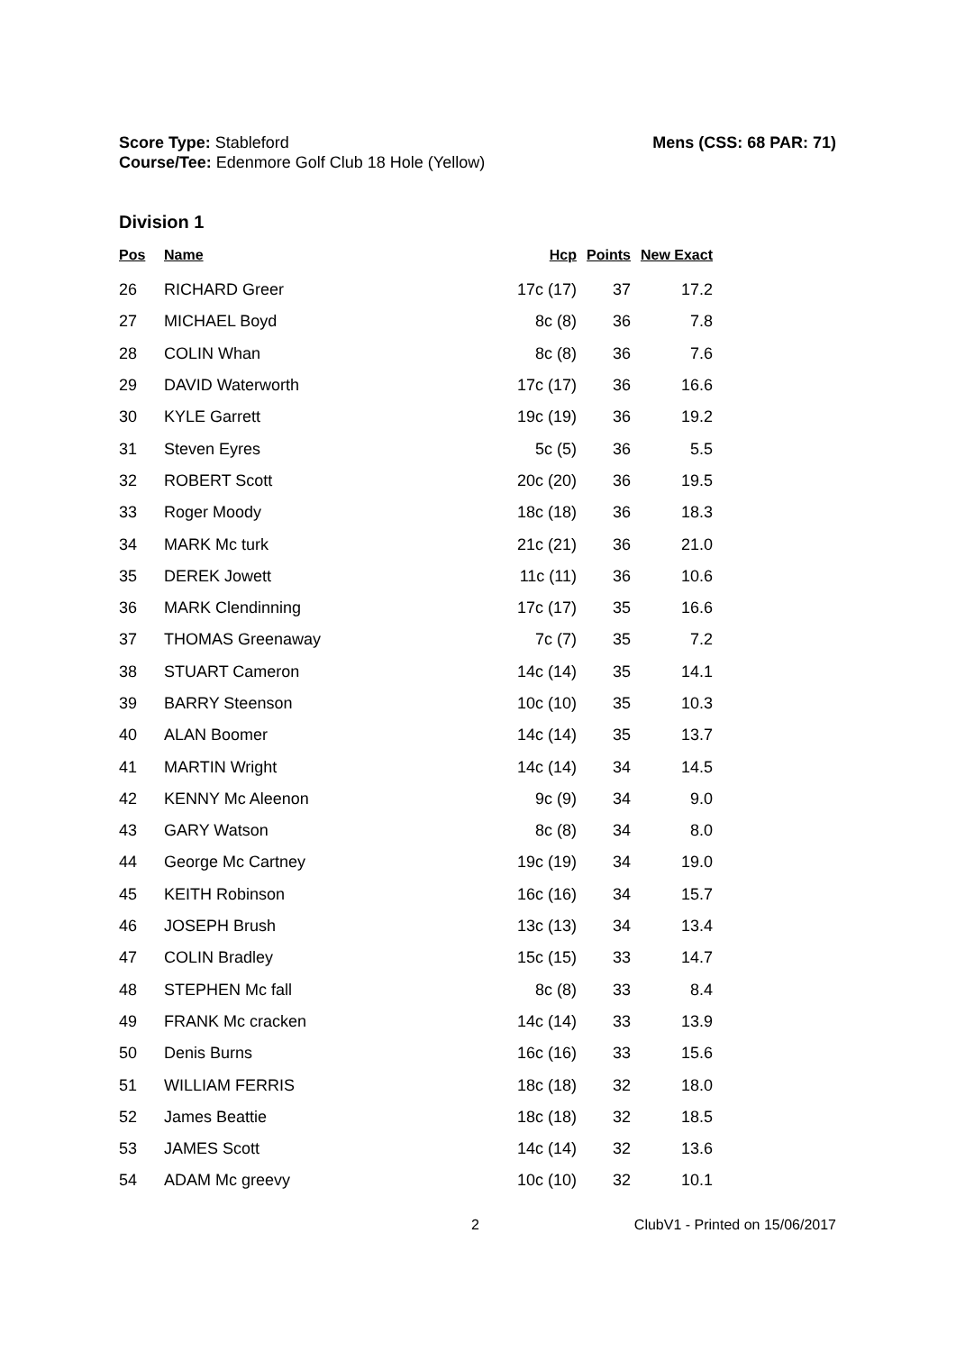Score Type: Stableford
Course/Tee: Edenmore Golf Club 18 Hole (Yellow)
Mens (CSS: 68 PAR: 71)
Division 1
| Pos | Name | Hcp | Points | New Exact |
| --- | --- | --- | --- | --- |
| 26 | RICHARD Greer | 17c (17) | 37 | 17.2 |
| 27 | MICHAEL Boyd | 8c (8) | 36 | 7.8 |
| 28 | COLIN Whan | 8c (8) | 36 | 7.6 |
| 29 | DAVID Waterworth | 17c (17) | 36 | 16.6 |
| 30 | KYLE Garrett | 19c (19) | 36 | 19.2 |
| 31 | Steven Eyres | 5c (5) | 36 | 5.5 |
| 32 | ROBERT Scott | 20c (20) | 36 | 19.5 |
| 33 | Roger Moody | 18c (18) | 36 | 18.3 |
| 34 | MARK Mc turk | 21c (21) | 36 | 21.0 |
| 35 | DEREK Jowett | 11c (11) | 36 | 10.6 |
| 36 | MARK Clendinning | 17c (17) | 35 | 16.6 |
| 37 | THOMAS Greenaway | 7c (7) | 35 | 7.2 |
| 38 | STUART Cameron | 14c (14) | 35 | 14.1 |
| 39 | BARRY Steenson | 10c (10) | 35 | 10.3 |
| 40 | ALAN Boomer | 14c (14) | 35 | 13.7 |
| 41 | MARTIN Wright | 14c (14) | 34 | 14.5 |
| 42 | KENNY Mc Aleenon | 9c (9) | 34 | 9.0 |
| 43 | GARY Watson | 8c (8) | 34 | 8.0 |
| 44 | George Mc Cartney | 19c (19) | 34 | 19.0 |
| 45 | KEITH Robinson | 16c (16) | 34 | 15.7 |
| 46 | JOSEPH Brush | 13c (13) | 34 | 13.4 |
| 47 | COLIN Bradley | 15c (15) | 33 | 14.7 |
| 48 | STEPHEN Mc fall | 8c (8) | 33 | 8.4 |
| 49 | FRANK Mc cracken | 14c (14) | 33 | 13.9 |
| 50 | Denis Burns | 16c (16) | 33 | 15.6 |
| 51 | WILLIAM FERRIS | 18c (18) | 32 | 18.0 |
| 52 | James Beattie | 18c (18) | 32 | 18.5 |
| 53 | JAMES Scott | 14c (14) | 32 | 13.6 |
| 54 | ADAM Mc greevy | 10c (10) | 32 | 10.1 |
2 ClubV1 - Printed on 15/06/2017